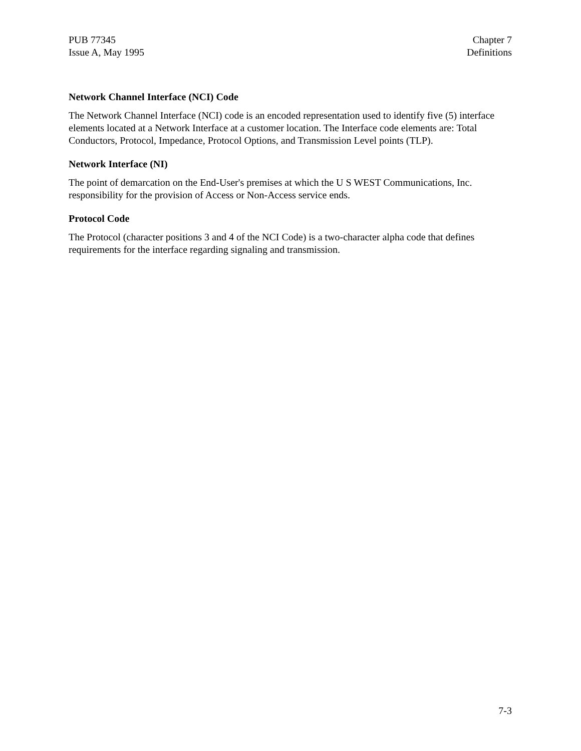PUB 77345
Issue A, May 1995
Chapter 7
Definitions
Network Channel Interface (NCI) Code
The Network Channel Interface (NCI) code is an encoded representation used to identify five (5) interface elements located at a Network Interface at a customer location. The Interface code elements are: Total Conductors, Protocol, Impedance, Protocol Options, and Transmission Level points (TLP).
Network Interface (NI)
The point of demarcation on the End-User's premises at which the U S WEST Communications, Inc. responsibility for the provision of Access or Non-Access service ends.
Protocol Code
The Protocol (character positions 3 and 4 of the NCI Code) is a two-character alpha code that defines requirements for the interface regarding signaling and transmission.
7-3